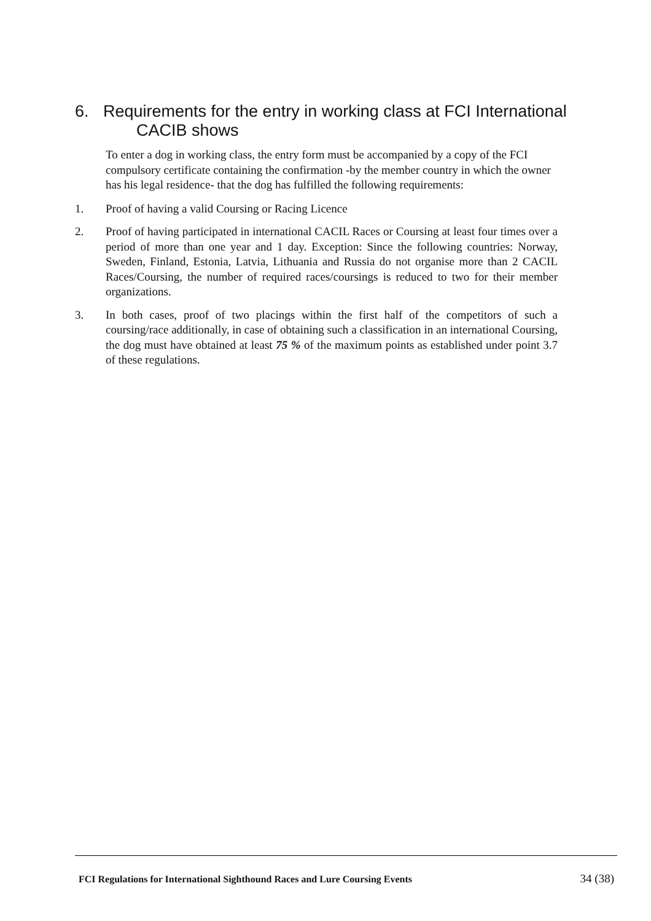6. Requirements for the entry in working class at FCI International
CACIB shows
To enter a dog in working class, the entry form must be accompanied by a copy of the FCI compulsory certificate containing the confirmation -by the member country in which the owner has his legal residence- that the dog has fulfilled the following requirements:
1. Proof of having a valid Coursing or Racing Licence
2. Proof of having participated in international CACIL Races or Coursing at least four times over a period of more than one year and 1 day. Exception: Since the following countries: Norway, Sweden, Finland, Estonia, Latvia, Lithuania and Russia do not organise more than 2 CACIL Races/Coursing, the number of required races/coursings is reduced to two for their member organizations.
3. In both cases, proof of two placings within the first half of the competitors of such a coursing/race additionally, in case of obtaining such a classification in an international Coursing, the dog must have obtained at least 75 % of the maximum points as established under point 3.7 of these regulations.
FCI Regulations for International Sighthound Races and Lure Coursing Events 34 (38)